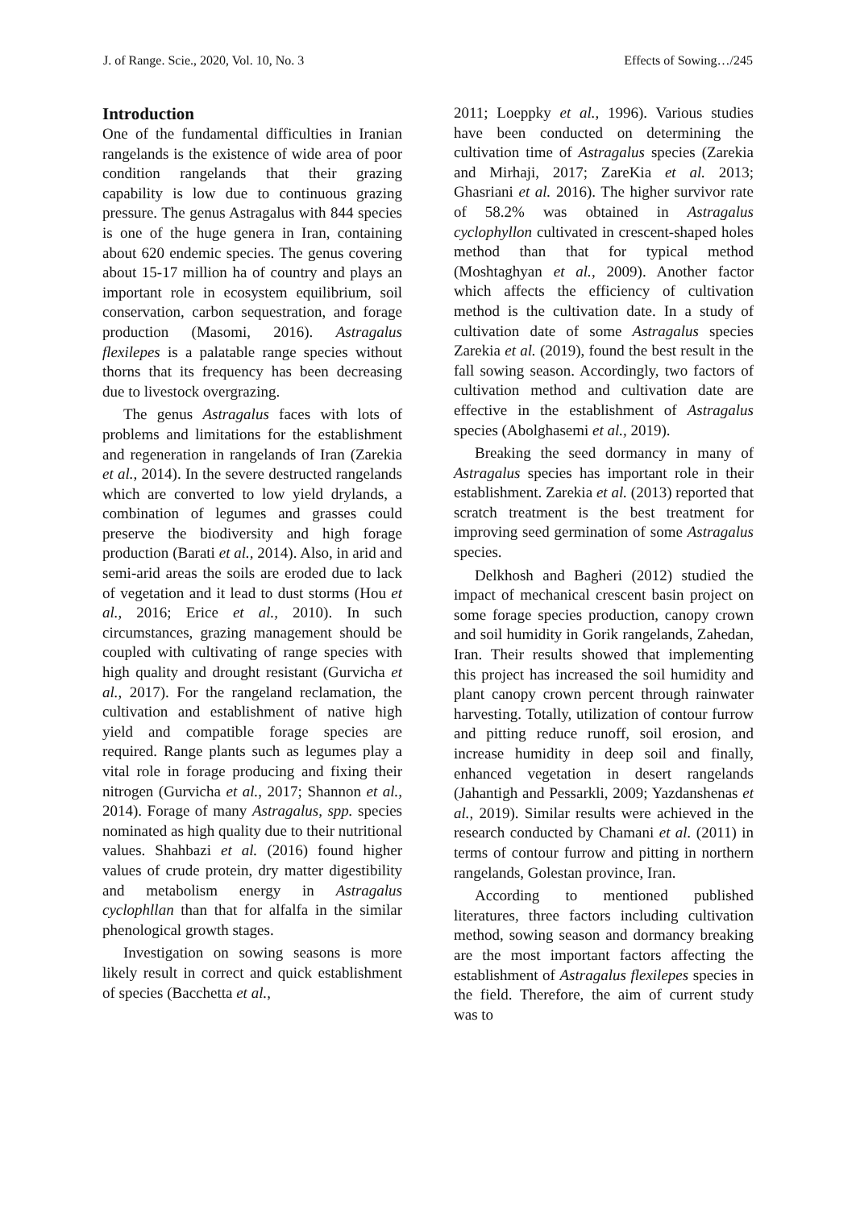J. of Range. Scie., 2020, Vol. 10, No. 3 Effects of Sowing…/245
Introduction
One of the fundamental difficulties in Iranian rangelands is the existence of wide area of poor condition rangelands that their grazing capability is low due to continuous grazing pressure. The genus Astragalus with 844 species is one of the huge genera in Iran, containing about 620 endemic species. The genus covering about 15-17 million ha of country and plays an important role in ecosystem equilibrium, soil conservation, carbon sequestration, and forage production (Masomi, 2016). Astragalus flexilepes is a palatable range species without thorns that its frequency has been decreasing due to livestock overgrazing.
The genus Astragalus faces with lots of problems and limitations for the establishment and regeneration in rangelands of Iran (Zarekia et al., 2014). In the severe destructed rangelands which are converted to low yield drylands, a combination of legumes and grasses could preserve the biodiversity and high forage production (Barati et al., 2014). Also, in arid and semi-arid areas the soils are eroded due to lack of vegetation and it lead to dust storms (Hou et al., 2016; Erice et al., 2010). In such circumstances, grazing management should be coupled with cultivating of range species with high quality and drought resistant (Gurvicha et al., 2017). For the rangeland reclamation, the cultivation and establishment of native high yield and compatible forage species are required. Range plants such as legumes play a vital role in forage producing and fixing their nitrogen (Gurvicha et al., 2017; Shannon et al., 2014). Forage of many Astragalus, spp. species nominated as high quality due to their nutritional values. Shahbazi et al. (2016) found higher values of crude protein, dry matter digestibility and metabolism energy in Astragalus cyclophllan than that for alfalfa in the similar phenological growth stages.
Investigation on sowing seasons is more likely result in correct and quick establishment of species (Bacchetta et al.,
2011; Loeppky et al., 1996). Various studies have been conducted on determining the cultivation time of Astragalus species (Zarekia and Mirhaji, 2017; ZareKia et al. 2013; Ghasriani et al. 2016). The higher survivor rate of 58.2% was obtained in Astragalus cyclophyllon cultivated in crescent-shaped holes method than that for typical method (Moshtaghyan et al., 2009). Another factor which affects the efficiency of cultivation method is the cultivation date. In a study of cultivation date of some Astragalus species Zarekia et al. (2019), found the best result in the fall sowing season. Accordingly, two factors of cultivation method and cultivation date are effective in the establishment of Astragalus species (Abolghasemi et al., 2019).
Breaking the seed dormancy in many of Astragalus species has important role in their establishment. Zarekia et al. (2013) reported that scratch treatment is the best treatment for improving seed germination of some Astragalus species.
Delkhosh and Bagheri (2012) studied the impact of mechanical crescent basin project on some forage species production, canopy crown and soil humidity in Gorik rangelands, Zahedan, Iran. Their results showed that implementing this project has increased the soil humidity and plant canopy crown percent through rainwater harvesting. Totally, utilization of contour furrow and pitting reduce runoff, soil erosion, and increase humidity in deep soil and finally, enhanced vegetation in desert rangelands (Jahantigh and Pessarkli, 2009; Yazdanshenas et al., 2019). Similar results were achieved in the research conducted by Chamani et al. (2011) in terms of contour furrow and pitting in northern rangelands, Golestan province, Iran.
According to mentioned published literatures, three factors including cultivation method, sowing season and dormancy breaking are the most important factors affecting the establishment of Astragalus flexilepes species in the field. Therefore, the aim of current study was to